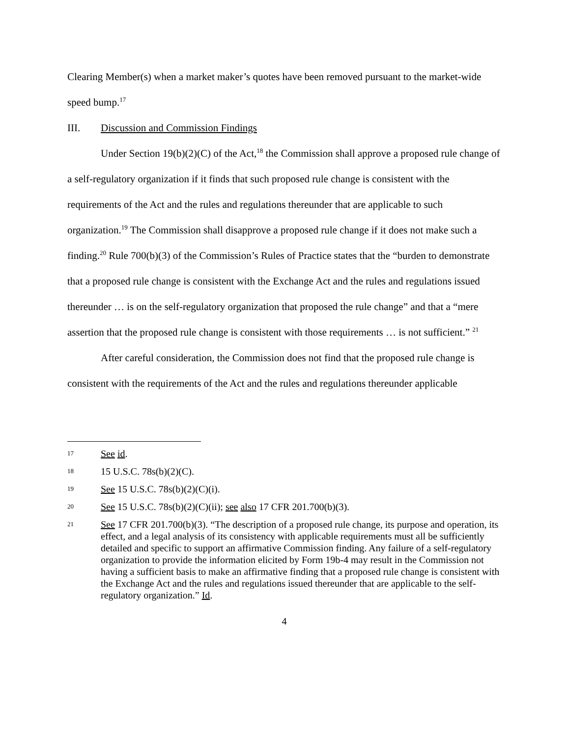Clearing Member(s) when a market maker’s quotes have been removed pursuant to the market-wide speed bump.<sup>17</sup>
III. Discussion and Commission Findings
Under Section 19(b)(2)(C) of the Act,<sup>18</sup> the Commission shall approve a proposed rule change of a self-regulatory organization if it finds that such proposed rule change is consistent with the requirements of the Act and the rules and regulations thereunder that are applicable to such organization.<sup>19</sup> The Commission shall disapprove a proposed rule change if it does not make such a finding.<sup>20</sup> Rule 700(b)(3) of the Commission’s Rules of Practice states that the “burden to demonstrate that a proposed rule change is consistent with the Exchange Act and the rules and regulations issued thereunder … is on the self-regulatory organization that proposed the rule change” and that a “mere assertion that the proposed rule change is consistent with those requirements … is not sufficient.” <sup>21</sup>
After careful consideration, the Commission does not find that the proposed rule change is consistent with the requirements of the Act and the rules and regulations thereunder applicable
17 See id.
18 15 U.S.C. 78s(b)(2)(C).
19 See 15 U.S.C. 78s(b)(2)(C)(i).
20 See 15 U.S.C. 78s(b)(2)(C)(ii); see also 17 CFR 201.700(b)(3).
21 See 17 CFR 201.700(b)(3). “The description of a proposed rule change, its purpose and operation, its effect, and a legal analysis of its consistency with applicable requirements must all be sufficiently detailed and specific to support an affirmative Commission finding. Any failure of a self-regulatory organization to provide the information elicited by Form 19b-4 may result in the Commission not having a sufficient basis to make an affirmative finding that a proposed rule change is consistent with the Exchange Act and the rules and regulations issued thereunder that are applicable to the self-regulatory organization.” Id.
4